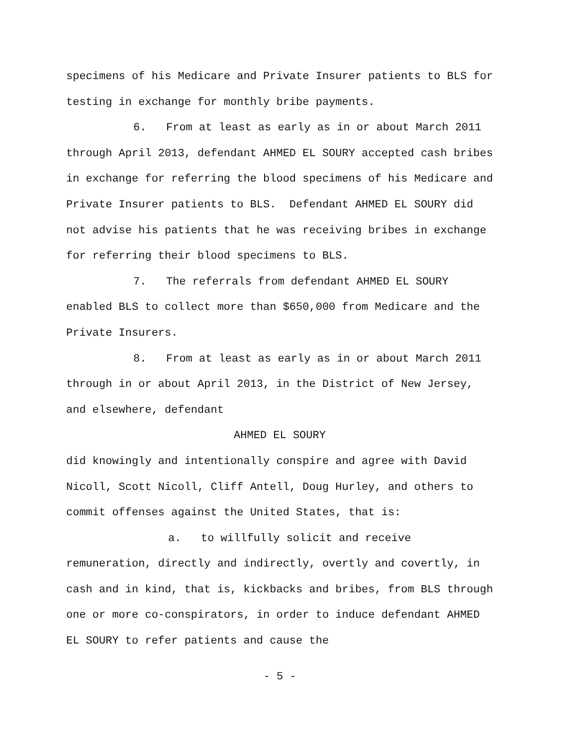specimens of his Medicare and Private Insurer patients to BLS for testing in exchange for monthly bribe payments.
6. From at least as early as in or about March 2011 through April 2013, defendant AHMED EL SOURY accepted cash bribes in exchange for referring the blood specimens of his Medicare and Private Insurer patients to BLS. Defendant AHMED EL SOURY did not advise his patients that he was receiving bribes in exchange for referring their blood specimens to BLS.
7. The referrals from defendant AHMED EL SOURY enabled BLS to collect more than $650,000 from Medicare and the Private Insurers.
8. From at least as early as in or about March 2011 through in or about April 2013, in the District of New Jersey, and elsewhere, defendant
AHMED EL SOURY
did knowingly and intentionally conspire and agree with David Nicoll, Scott Nicoll, Cliff Antell, Doug Hurley, and others to commit offenses against the United States, that is:
a. to willfully solicit and receive remuneration, directly and indirectly, overtly and covertly, in cash and in kind, that is, kickbacks and bribes, from BLS through one or more co-conspirators, in order to induce defendant AHMED EL SOURY to refer patients and cause the
- 5 -